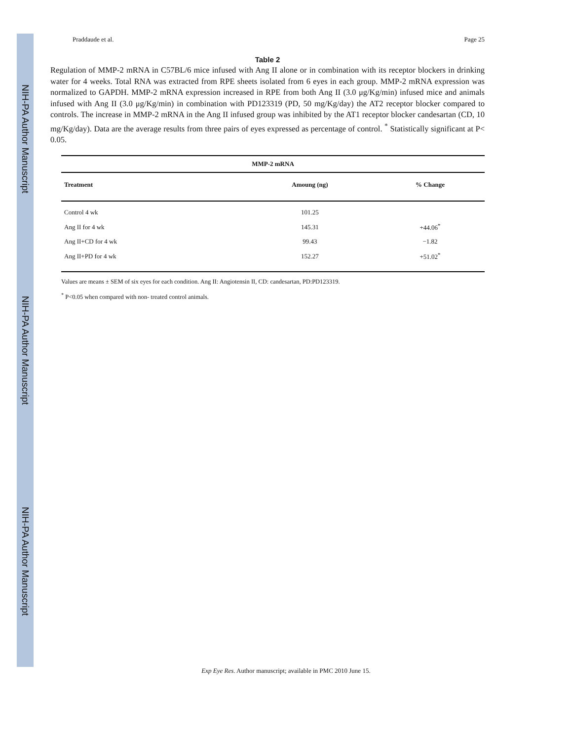NIH-PA Author Manuscript
NIH-PA Author Manuscript
NIH-PA Author Manuscript
Praddaude et al. Page 25
Table 2
Regulation of MMP-2 mRNA in C57BL/6 mice infused with Ang II alone or in combination with its receptor blockers in drinking water for 4 weeks. Total RNA was extracted from RPE sheets isolated from 6 eyes in each group. MMP-2 mRNA expression was normalized to GAPDH. MMP-2 mRNA expression increased in RPE from both Ang II (3.0 μg/Kg/min) infused mice and animals infused with Ang II (3.0 μg/Kg/min) in combination with PD123319 (PD, 50 mg/Kg/day) the AT2 receptor blocker compared to controls. The increase in MMP-2 mRNA in the Ang II infused group was inhibited by the AT1 receptor blocker candesartan (CD, 10 mg/Kg/day). Data are the average results from three pairs of eyes expressed as percentage of control. <sup>*</sup> Statistically significant at P< 0.05.
| MMP-2 mRNA | | |
| --- | --- | --- |
| Treatment | Amoung (ng) | % Change |
| Control 4 wk | 101.25 | |
| Ang II for 4 wk | 145.31 | +44.06<sup>*</sup> |
| Ang II+CD for 4 wk | 99.43 | −1.82 |
| Ang II+PD for 4 wk | 152.27 | +51.02<sup>*</sup> |
Values are means ± SEM of six eyes for each condition. Ang II: Angiotensin II, CD: candesartan, PD:PD123319.
<sup>*</sup> P<0.05 when compared with non- treated control animals.
Exp Eye Res. Author manuscript; available in PMC 2010 June 15.